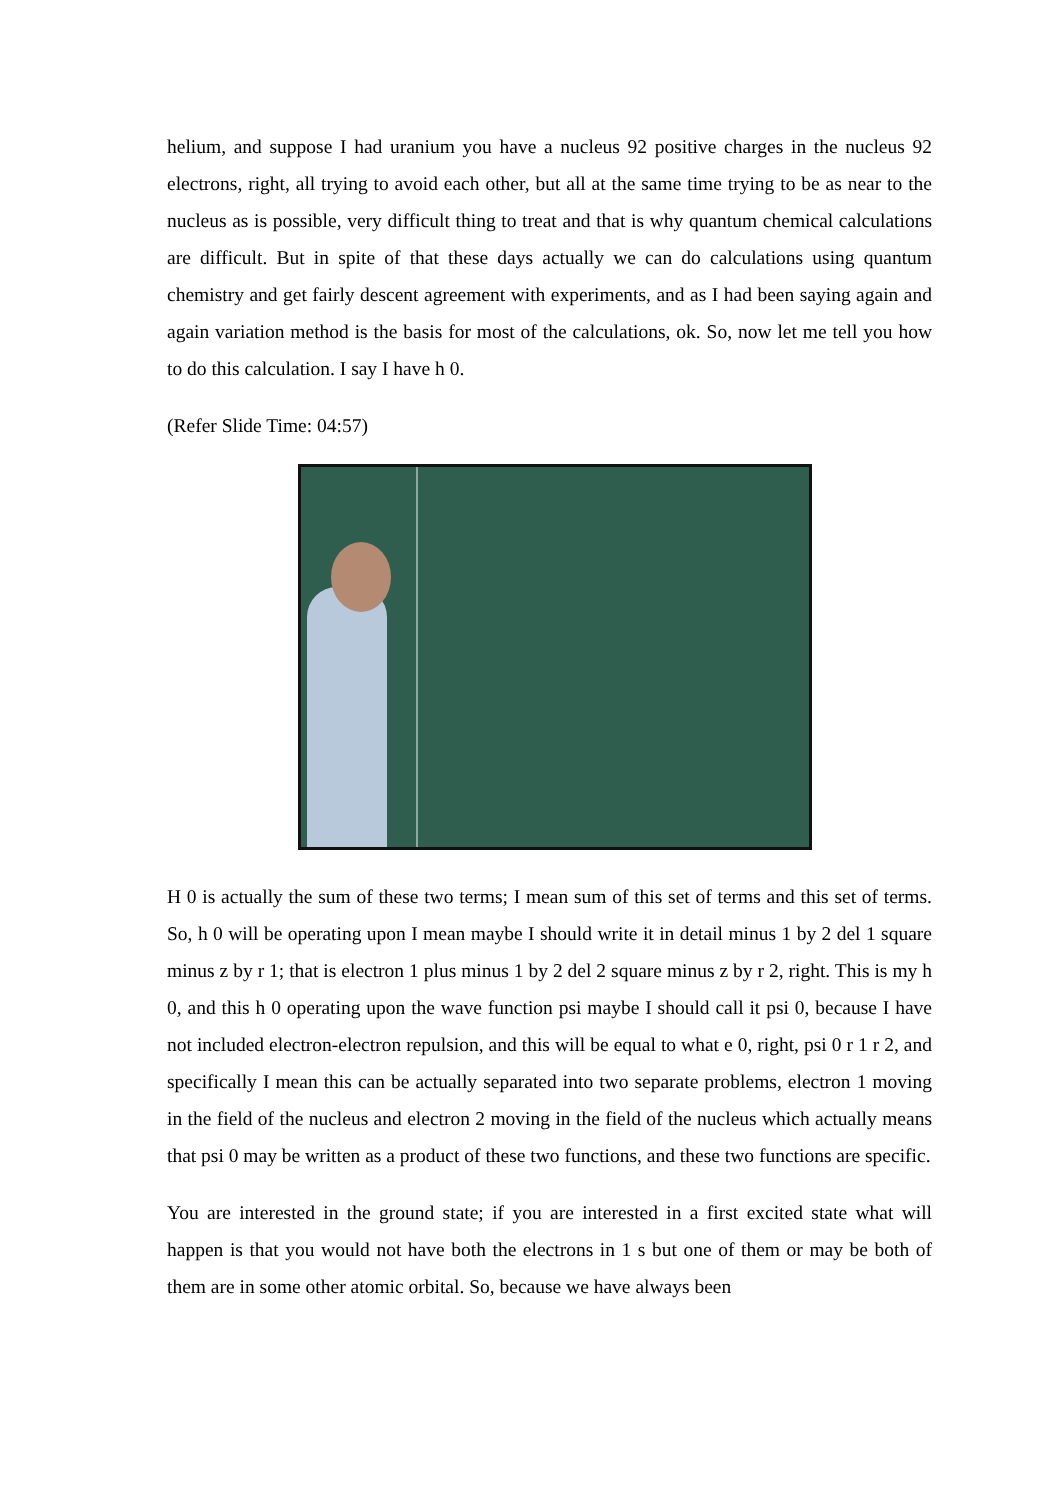helium, and suppose I had uranium you have a nucleus 92 positive charges in the nucleus 92 electrons, right, all trying to avoid each other, but all at the same time trying to be as near to the nucleus as is possible, very difficult thing to treat and that is why quantum chemical calculations are difficult. But in spite of that these days actually we can do calculations using quantum chemistry and get fairly descent agreement with experiments, and as I had been saying again and again variation method is the basis for most of the calculations, ok. So, now let me tell you how to do this calculation. I say I have h 0.
(Refer Slide Time: 04:57)
H 0 is actually the sum of these two terms; I mean sum of this set of terms and this set of terms. So, h 0 will be operating upon I mean maybe I should write it in detail minus 1 by 2 del 1 square minus z by r 1; that is electron 1 plus minus 1 by 2 del 2 square minus z by r 2, right. This is my h 0, and this h 0 operating upon the wave function psi maybe I should call it psi 0, because I have not included electron-electron repulsion, and this will be equal to what e 0, right, psi 0 r 1 r 2, and specifically I mean this can be actually separated into two separate problems, electron 1 moving in the field of the nucleus and electron 2 moving in the field of the nucleus which actually means that psi 0 may be written as a product of these two functions, and these two functions are specific.
You are interested in the ground state; if you are interested in a first excited state what will happen is that you would not have both the electrons in 1 s but one of them or may be both of them are in some other atomic orbital. So, because we have always been